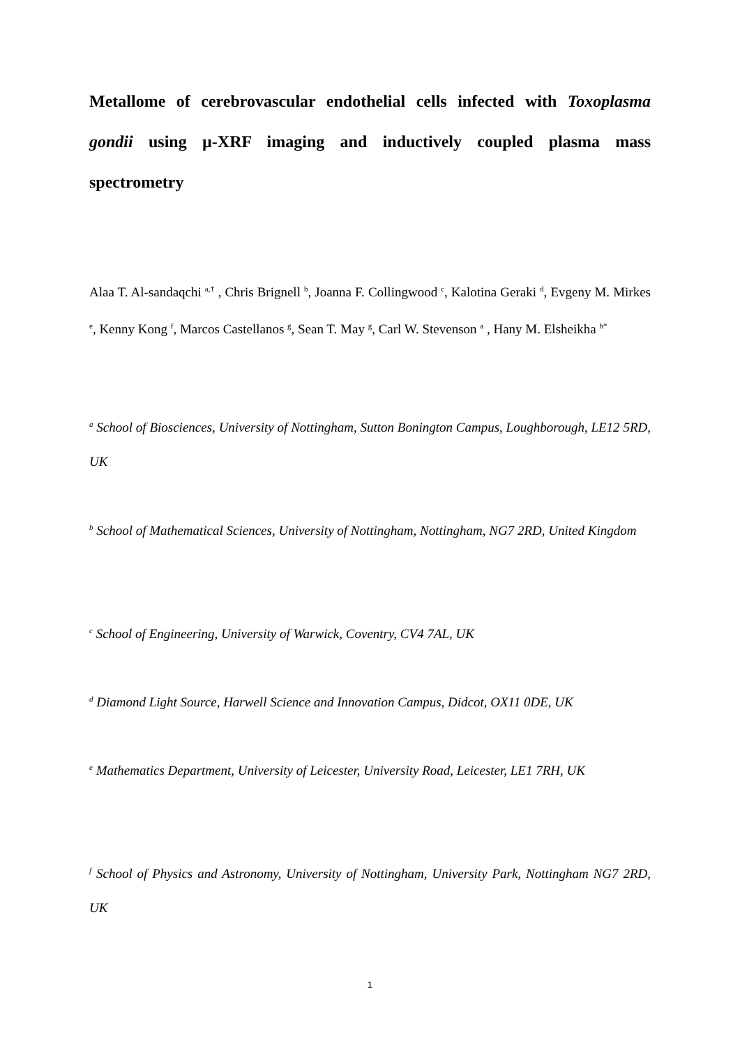Metallome of cerebrovascular endothelial cells infected with Toxoplasma gondii using µ-XRF imaging and inductively coupled plasma mass spectrometry
Alaa T. Al-sandaqchi <sup>a,†</sup> , Chris Brignell <sup>b</sup>, Joanna F. Collingwood <sup>c</sup>, Kalotina Geraki <sup>d</sup>, Evgeny M. Mirkes <sup>e</sup>, Kenny Kong <sup>f</sup>, Marcos Castellanos <sup>g</sup>, Sean T. May <sup>g</sup>, Carl W. Stevenson <sup>a</sup> , Hany M. Elsheikha <sup>h*</sup>
<sup>a</sup> School of Biosciences, University of Nottingham, Sutton Bonington Campus, Loughborough, LE12 5RD, UK
<sup>b</sup> School of Mathematical Sciences, University of Nottingham, Nottingham, NG7 2RD, United Kingdom
<sup>c</sup> School of Engineering, University of Warwick, Coventry, CV4 7AL, UK
<sup>d</sup> Diamond Light Source, Harwell Science and Innovation Campus, Didcot, OX11 0DE, UK
<sup>e</sup> Mathematics Department, University of Leicester, University Road, Leicester, LE1 7RH, UK
<sup>f</sup> School of Physics and Astronomy, University of Nottingham, University Park, Nottingham NG7 2RD, UK
1